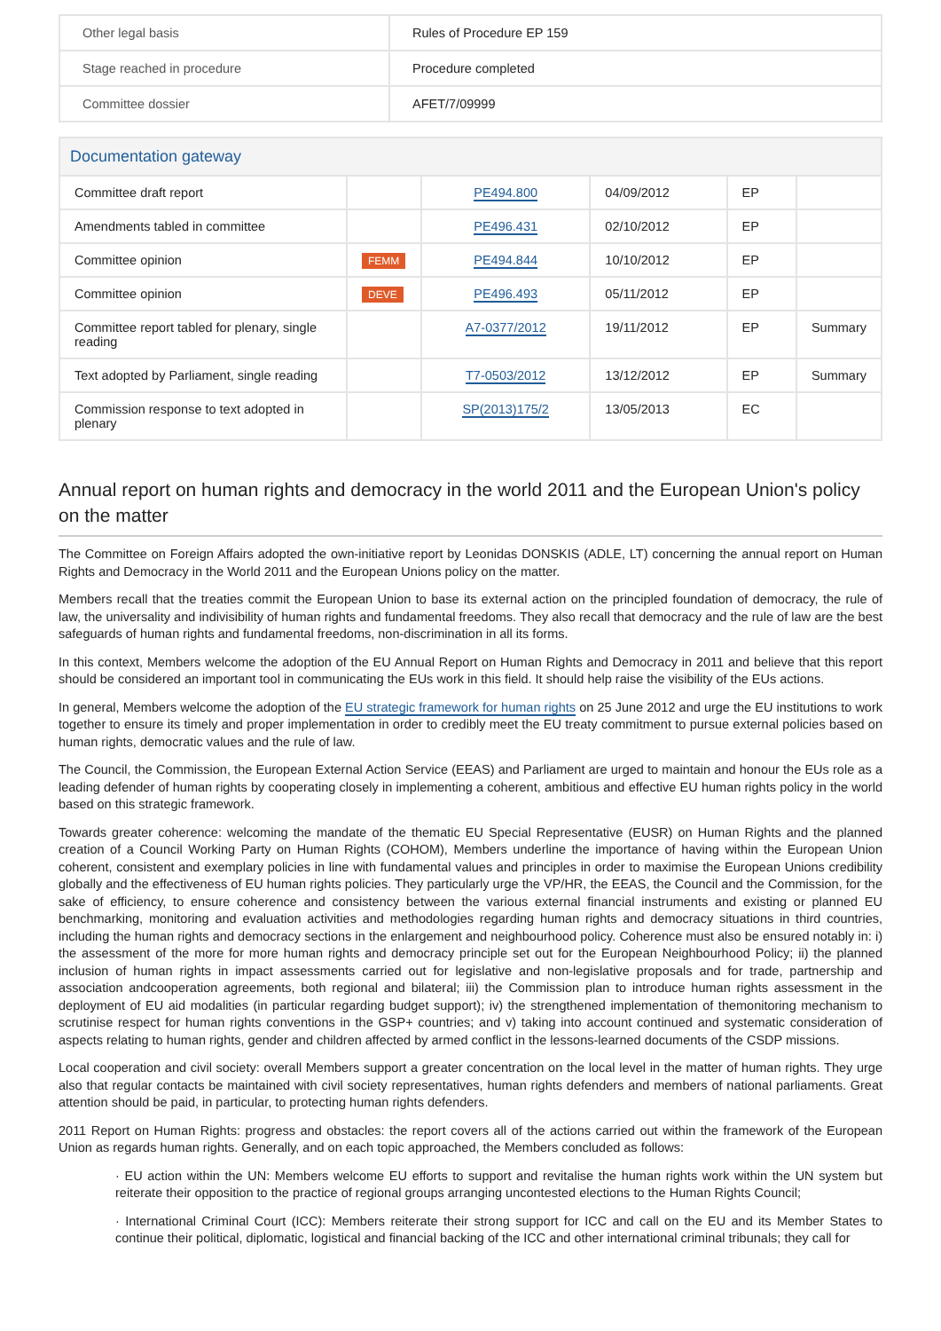| Other legal basis | Rules of Procedure EP 159 |
| Stage reached in procedure | Procedure completed |
| Committee dossier | AFET/7/09999 |
Documentation gateway
| Committee draft report | | PE494.800 | 04/09/2012 | EP | |
| Amendments tabled in committee | | PE496.431 | 02/10/2012 | EP | |
| Committee opinion | FEMM | PE494.844 | 10/10/2012 | EP | |
| Committee opinion | DEVE | PE496.493 | 05/11/2012 | EP | |
| Committee report tabled for plenary, single reading | | A7-0377/2012 | 19/11/2012 | EP | Summary |
| Text adopted by Parliament, single reading | | T7-0503/2012 | 13/12/2012 | EP | Summary |
| Commission response to text adopted in plenary | | SP(2013)175/2 | 13/05/2013 | EC | |
Annual report on human rights and democracy in the world 2011 and the European Union's policy on the matter
The Committee on Foreign Affairs adopted the own-initiative report by Leonidas DONSKIS (ADLE, LT) concerning the annual report on Human Rights and Democracy in the World 2011 and the European Unions policy on the matter.
Members recall that the treaties commit the European Union to base its external action on the principled foundation of democracy, the rule of law, the universality and indivisibility of human rights and fundamental freedoms. They also recall that democracy and the rule of law are the best safeguards of human rights and fundamental freedoms, non-discrimination in all its forms.
In this context, Members welcome the adoption of the EU Annual Report on Human Rights and Democracy in 2011 and believe that this report should be considered an important tool in communicating the EUs work in this field. It should help raise the visibility of the EUs actions.
In general, Members welcome the adoption of the EU strategic framework for human rights on 25 June 2012 and urge the EU institutions to work together to ensure its timely and proper implementation in order to credibly meet the EU treaty commitment to pursue external policies based on human rights, democratic values and the rule of law.
The Council, the Commission, the European External Action Service (EEAS) and Parliament are urged to maintain and honour the EUs role as a leading defender of human rights by cooperating closely in implementing a coherent, ambitious and effective EU human rights policy in the world based on this strategic framework.
Towards greater coherence: welcoming the mandate of the thematic EU Special Representative (EUSR) on Human Rights and the planned creation of a Council Working Party on Human Rights (COHOM), Members underline the importance of having within the European Union coherent, consistent and exemplary policies in line with fundamental values and principles in order to maximise the European Unions credibility globally and the effectiveness of EU human rights policies. They particularly urge the VP/HR, the EEAS, the Council and the Commission, for the sake of efficiency, to ensure coherence and consistency between the various external financial instruments and existing or planned EU benchmarking, monitoring and evaluation activities and methodologies regarding human rights and democracy situations in third countries, including the human rights and democracy sections in the enlargement and neighbourhood policy. Coherence must also be ensured notably in: i) the assessment of the more for more human rights and democracy principle set out for the European Neighbourhood Policy; ii) the planned inclusion of human rights in impact assessments carried out for legislative and non-legislative proposals and for trade, partnership and association andcooperation agreements, both regional and bilateral; iii) the Commission plan to introduce human rights assessment in the deployment of EU aid modalities (in particular regarding budget support); iv) the strengthened implementation of themonitoring mechanism to scrutinise respect for human rights conventions in the GSP+ countries; and v) taking into account continued and systematic consideration of aspects relating to human rights, gender and children affected by armed conflict in the lessons-learned documents of the CSDP missions.
Local cooperation and civil society: overall Members support a greater concentration on the local level in the matter of human rights. They urge also that regular contacts be maintained with civil society representatives, human rights defenders and members of national parliaments. Great attention should be paid, in particular, to protecting human rights defenders.
2011 Report on Human Rights: progress and obstacles: the report covers all of the actions carried out within the framework of the European Union as regards human rights. Generally, and on each topic approached, the Members concluded as follows:
· EU action within the UN: Members welcome EU efforts to support and revitalise the human rights work within the UN system but reiterate their opposition to the practice of regional groups arranging uncontested elections to the Human Rights Council;
· International Criminal Court (ICC): Members reiterate their strong support for ICC and call on the EU and its Member States to continue their political, diplomatic, logistical and financial backing of the ICC and other international criminal tribunals; they call for